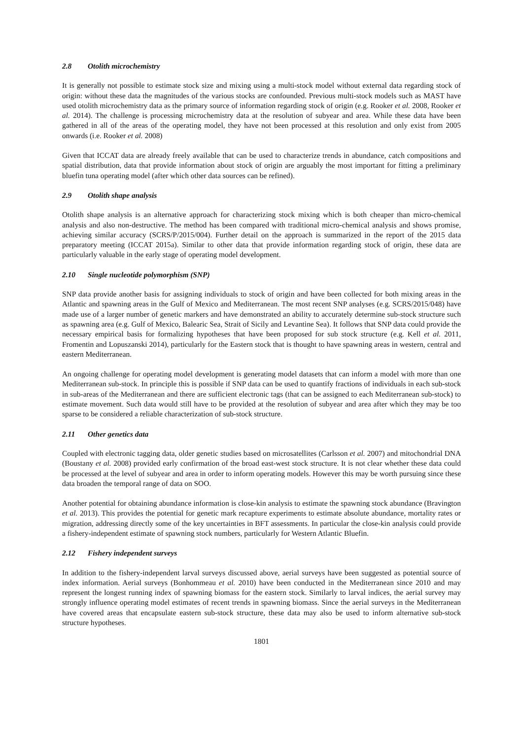2.8 Otolith microchemistry
It is generally not possible to estimate stock size and mixing using a multi-stock model without external data regarding stock of origin: without these data the magnitudes of the various stocks are confounded. Previous multi-stock models such as MAST have used otolith microchemistry data as the primary source of information regarding stock of origin (e.g. Rooker et al. 2008, Rooker et al. 2014). The challenge is processing microchemistry data at the resolution of subyear and area. While these data have been gathered in all of the areas of the operating model, they have not been processed at this resolution and only exist from 2005 onwards (i.e. Rooker et al. 2008)
Given that ICCAT data are already freely available that can be used to characterize trends in abundance, catch compositions and spatial distribution, data that provide information about stock of origin are arguably the most important for fitting a preliminary bluefin tuna operating model (after which other data sources can be refined).
2.9 Otolith shape analysis
Otolith shape analysis is an alternative approach for characterizing stock mixing which is both cheaper than micro-chemical analysis and also non-destructive. The method has been compared with traditional micro-chemical analysis and shows promise, achieving similar accuracy (SCRS/P/2015/004). Further detail on the approach is summarized in the report of the 2015 data preparatory meeting (ICCAT 2015a). Similar to other data that provide information regarding stock of origin, these data are particularly valuable in the early stage of operating model development.
2.10 Single nucleotide polymorphism (SNP)
SNP data provide another basis for assigning individuals to stock of origin and have been collected for both mixing areas in the Atlantic and spawning areas in the Gulf of Mexico and Mediterranean. The most recent SNP analyses (e.g. SCRS/2015/048) have made use of a larger number of genetic markers and have demonstrated an ability to accurately determine sub-stock structure such as spawning area (e.g. Gulf of Mexico, Balearic Sea, Strait of Sicily and Levantine Sea). It follows that SNP data could provide the necessary empirical basis for formalizing hypotheses that have been proposed for sub stock structure (e.g. Kell et al. 2011, Fromentin and Lopuszanski 2014), particularly for the Eastern stock that is thought to have spawning areas in western, central and eastern Mediterranean.
An ongoing challenge for operating model development is generating model datasets that can inform a model with more than one Mediterranean sub-stock. In principle this is possible if SNP data can be used to quantify fractions of individuals in each sub-stock in sub-areas of the Mediterranean and there are sufficient electronic tags (that can be assigned to each Mediterranean sub-stock) to estimate movement. Such data would still have to be provided at the resolution of subyear and area after which they may be too sparse to be considered a reliable characterization of sub-stock structure.
2.11 Other genetics data
Coupled with electronic tagging data, older genetic studies based on microsatellites (Carlsson et al. 2007) and mitochondrial DNA (Boustany et al. 2008) provided early confirmation of the broad east-west stock structure. It is not clear whether these data could be processed at the level of subyear and area in order to inform operating models. However this may be worth pursuing since these data broaden the temporal range of data on SOO.
Another potential for obtaining abundance information is close-kin analysis to estimate the spawning stock abundance (Bravington et al. 2013). This provides the potential for genetic mark recapture experiments to estimate absolute abundance, mortality rates or migration, addressing directly some of the key uncertainties in BFT assessments. In particular the close-kin analysis could provide a fishery-independent estimate of spawning stock numbers, particularly for Western Atlantic Bluefin.
2.12 Fishery independent surveys
In addition to the fishery-independent larval surveys discussed above, aerial surveys have been suggested as potential source of index information. Aerial surveys (Bonhommeau et al. 2010) have been conducted in the Mediterranean since 2010 and may represent the longest running index of spawning biomass for the eastern stock. Similarly to larval indices, the aerial survey may strongly influence operating model estimates of recent trends in spawning biomass. Since the aerial surveys in the Mediterranean have covered areas that encapsulate eastern sub-stock structure, these data may also be used to inform alternative sub-stock structure hypotheses.
1801